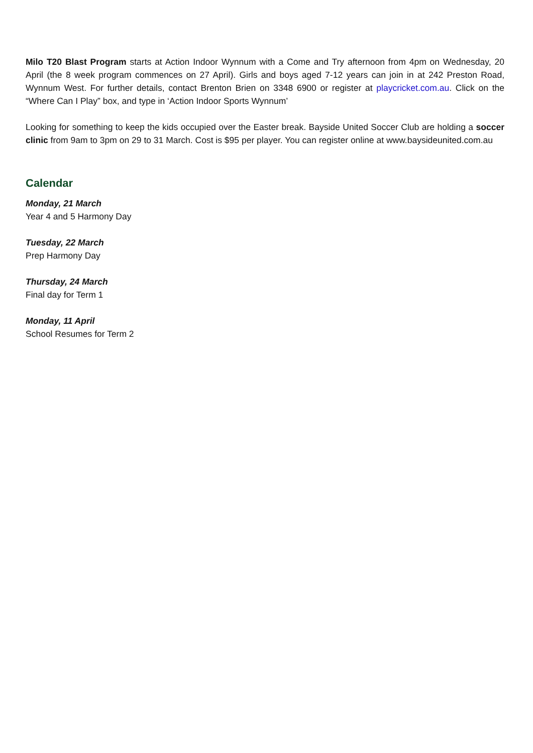Milo T20 Blast Program starts at Action Indoor Wynnum with a Come and Try afternoon from 4pm on Wednesday, 20 April (the 8 week program commences on 27 April). Girls and boys aged 7-12 years can join in at 242 Preston Road, Wynnum West. For further details, contact Brenton Brien on 3348 6900 or register at playcricket.com.au. Click on the “Where Can I Play” box, and type in ‘Action Indoor Sports Wynnum’
Looking for something to keep the kids occupied over the Easter break. Bayside United Soccer Club are holding a soccer clinic from 9am to 3pm on 29 to 31 March. Cost is $95 per player. You can register online at www.baysideunited.com.au
Calendar
Monday, 21 March
Year 4 and 5 Harmony Day
Tuesday, 22 March
Prep Harmony Day
Thursday, 24 March
Final day for Term 1
Monday, 11 April
School Resumes for Term 2